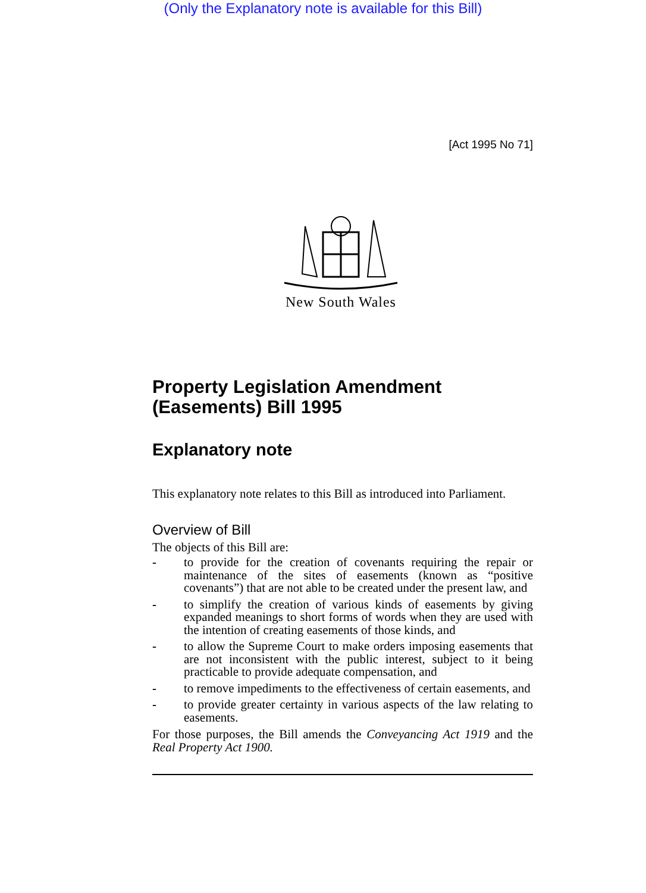(Only the Explanatory note is available for this Bill)
[Act 1995 No 71]
New South Wales
Property Legislation Amendment (Easements) Bill 1995
Explanatory note
This explanatory note relates to this Bill as introduced into Parliament.
Overview of Bill
The objects of this Bill are:
- to provide for the creation of covenants requiring the repair or maintenance of the sites of easements (known as “positive covenants”) that are not able to be created under the present law, and
- to simplify the creation of various kinds of easements by giving expanded meanings to short forms of words when they are used with the intention of creating easements of those kinds, and
- to allow the Supreme Court to make orders imposing easements that are not inconsistent with the public interest, subject to it being practicable to provide adequate compensation, and
- to remove impediments to the effectiveness of certain easements, and
- to provide greater certainty in various aspects of the law relating to easements.
For those purposes, the Bill amends the Conveyancing Act 1919 and the Real Property Act 1900.